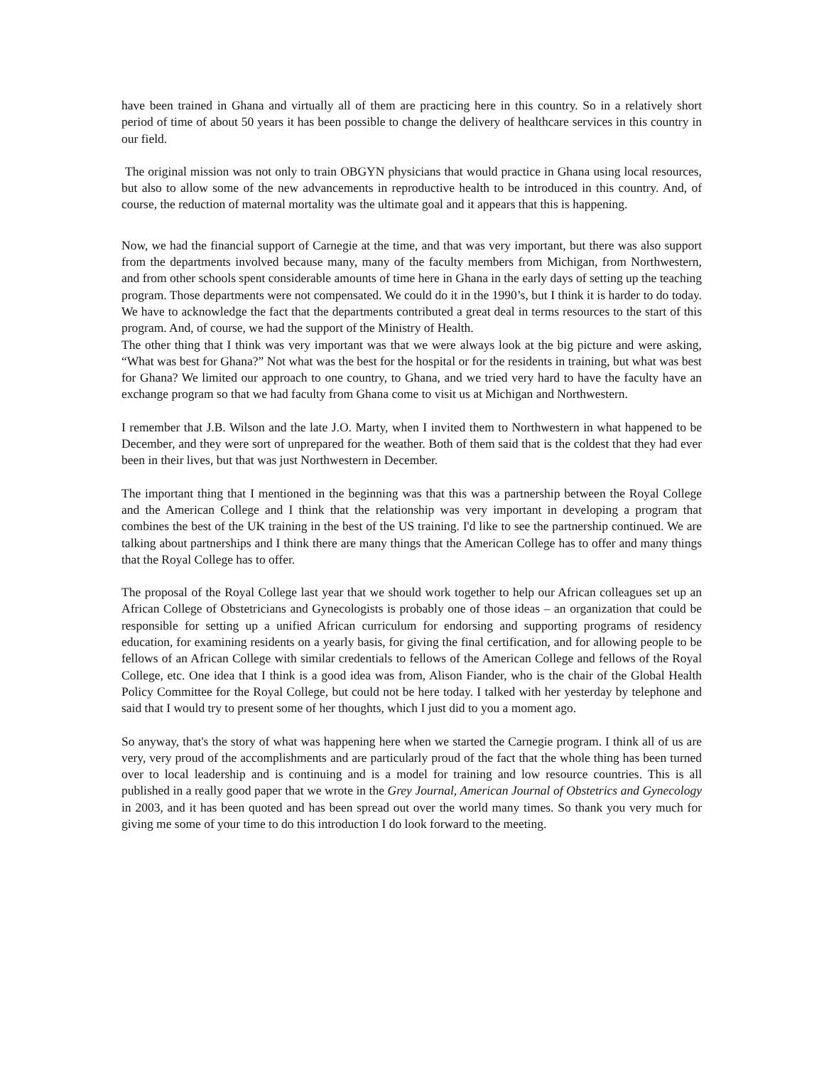have been trained in Ghana and virtually all of them are practicing here in this country. So in a relatively short period of time of about 50 years it has been possible to change the delivery of healthcare services in this country in our field.
The original mission was not only to train OBGYN physicians that would practice in Ghana using local resources, but also to allow some of the new advancements in reproductive health to be introduced in this country. And, of course, the reduction of maternal mortality was the ultimate goal and it appears that this is happening.
Now, we had the financial support of Carnegie at the time, and that was very important, but there was also support from the departments involved because many, many of the faculty members from Michigan, from Northwestern, and from other schools spent considerable amounts of time here in Ghana in the early days of setting up the teaching program. Those departments were not compensated. We could do it in the 1990’s, but I think it is harder to do today. We have to acknowledge the fact that the departments contributed a great deal in terms resources to the start of this program. And, of course, we had the support of the Ministry of Health.
The other thing that I think was very important was that we were always look at the big picture and were asking, “What was best for Ghana?” Not what was the best for the hospital or for the residents in training, but what was best for Ghana? We limited our approach to one country, to Ghana, and we tried very hard to have the faculty have an exchange program so that we had faculty from Ghana come to visit us at Michigan and Northwestern.
I remember that J.B. Wilson and the late J.O. Marty, when I invited them to Northwestern in what happened to be December, and they were sort of unprepared for the weather. Both of them said that is the coldest that they had ever been in their lives, but that was just Northwestern in December.
The important thing that I mentioned in the beginning was that this was a partnership between the Royal College and the American College and I think that the relationship was very important in developing a program that combines the best of the UK training in the best of the US training. I'd like to see the partnership continued. We are talking about partnerships and I think there are many things that the American College has to offer and many things that the Royal College has to offer.
The proposal of the Royal College last year that we should work together to help our African colleagues set up an African College of Obstetricians and Gynecologists is probably one of those ideas – an organization that could be responsible for setting up a unified African curriculum for endorsing and supporting programs of residency education, for examining residents on a yearly basis, for giving the final certification, and for allowing people to be fellows of an African College with similar credentials to fellows of the American College and fellows of the Royal College, etc. One idea that I think is a good idea was from, Alison Fiander, who is the chair of the Global Health Policy Committee for the Royal College, but could not be here today. I talked with her yesterday by telephone and said that I would try to present some of her thoughts, which I just did to you a moment ago.
So anyway, that's the story of what was happening here when we started the Carnegie program. I think all of us are very, very proud of the accomplishments and are particularly proud of the fact that the whole thing has been turned over to local leadership and is continuing and is a model for training and low resource countries. This is all published in a really good paper that we wrote in the Grey Journal, American Journal of Obstetrics and Gynecology in 2003, and it has been quoted and has been spread out over the world many times. So thank you very much for giving me some of your time to do this introduction I do look forward to the meeting.